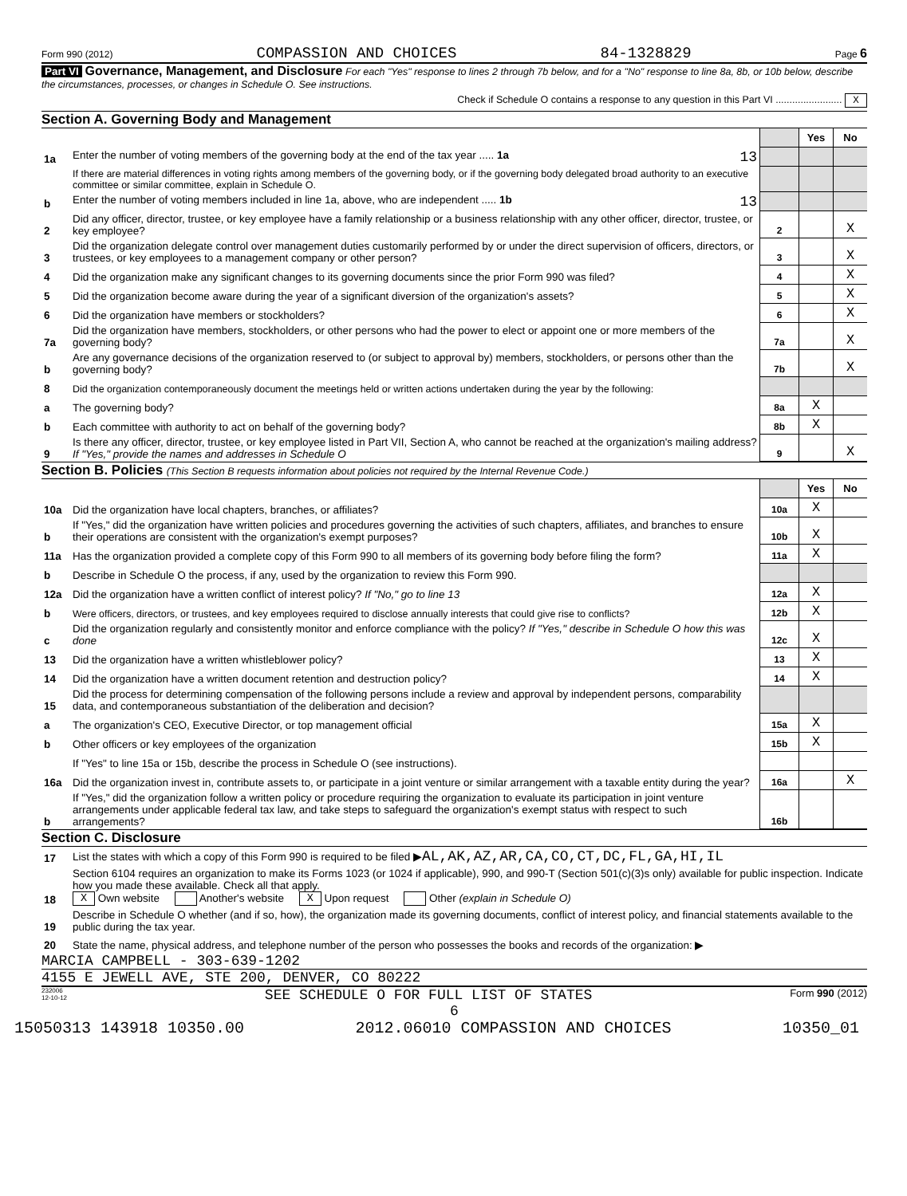Form 990 (2012) COMPASSION AND CHOICES 84-1328829 Page 6
Part VI Governance, Management, and Disclosure For each "Yes" response to lines 2 through 7b below, and for a "No" response to line 8a, 8b, or 10b below, describe the circumstances, processes, or changes in Schedule O. See instructions.
Check if Schedule O contains a response to any question in this Part VI ........................ X
Section A. Governing Body and Management
| | | | Yes | No |
| 1a | Enter the number of voting members of the governing body at the end of the tax year ..... 1a 13 | | | |
| | If there are material differences in voting rights among members of the governing body, or if the governing body delegated broad authority to an executive committee or similar committee, explain in Schedule O. | | | |
| b | Enter the number of voting members included in line 1a, above, who are independent ..... 1b 13 | | | |
| 2 | Did any officer, director, trustee, or key employee have a family relationship or a business relationship with any other officer, director, trustee, or key employee? | 2 | | X |
| 3 | Did the organization delegate control over management duties customarily performed by or under the direct supervision of officers, directors, or trustees, or key employees to a management company or other person? | 3 | | X |
| 4 | Did the organization make any significant changes to its governing documents since the prior Form 990 was filed? | 4 | | X |
| 5 | Did the organization become aware during the year of a significant diversion of the organization's assets? | 5 | | X |
| 6 | Did the organization have members or stockholders? | 6 | | X |
| 7a | Did the organization have members, stockholders, or other persons who had the power to elect or appoint one or more members of the governing body? | 7a | | X |
| b | Are any governance decisions of the organization reserved to (or subject to approval by) members, stockholders, or persons other than the governing body? | 7b | | X |
| 8 | Did the organization contemporaneously document the meetings held or written actions undertaken during the year by the following: | | | |
| a | The governing body? | 8a | X | |
| b | Each committee with authority to act on behalf of the governing body? | 8b | X | |
| 9 | Is there any officer, director, trustee, or key employee listed in Part VII, Section A, who cannot be reached at the organization's mailing address? If "Yes," provide the names and addresses in Schedule O | 9 | | X |
Section B. Policies (This Section B requests information about policies not required by the Internal Revenue Code.)
| | | | Yes | No |
| 10a | Did the organization have local chapters, branches, or affiliates? | 10a | X | |
| b | If "Yes," did the organization have written policies and procedures governing the activities of such chapters, affiliates, and branches to ensure their operations are consistent with the organization's exempt purposes? | 10b | X | |
| 11a | Has the organization provided a complete copy of this Form 990 to all members of its governing body before filing the form? | 11a | X | |
| b | Describe in Schedule O the process, if any, used by the organization to review this Form 990. | | | |
| 12a | Did the organization have a written conflict of interest policy? If "No," go to line 13 | 12a | X | |
| b | Were officers, directors, or trustees, and key employees required to disclose annually interests that could give rise to conflicts? | 12b | X | |
| c | Did the organization regularly and consistently monitor and enforce compliance with the policy? If "Yes," describe in Schedule O how this was done | 12c | X | |
| 13 | Did the organization have a written whistleblower policy? | 13 | X | |
| 14 | Did the organization have a written document retention and destruction policy? | 14 | X | |
| 15 | Did the process for determining compensation of the following persons include a review and approval by independent persons, comparability data, and contemporaneous substantiation of the deliberation and decision? | | | |
| a | The organization's CEO, Executive Director, or top management official | 15a | X | |
| b | Other officers or key employees of the organization | 15b | X | |
| | If "Yes" to line 15a or 15b, describe the process in Schedule O (see instructions). | | | |
| 16a | Did the organization invest in, contribute assets to, or participate in a joint venture or similar arrangement with a taxable entity during the year? | 16a | | X |
| b | If "Yes," did the organization follow a written policy or procedure requiring the organization to evaluate its participation in joint venture arrangements under applicable federal tax law, and take steps to safeguard the organization's exempt status with respect to such arrangements? | 16b | | |
Section C. Disclosure
| 17 | List the states with which a copy of this Form 990 is required to be filed ▶ AL,AK,AZ,AR,CA,CO,CT,DC,FL,GA,HI,IL |
| 18 | Section 6104 requires an organization to make its Forms 1023 (or 1024 if applicable), 990, and 990-T (Section 501(c)(3)s only) available for public inspection. Indicate how you made these available. Check all that apply. X Own website Another's website X Upon request Other (explain in Schedule O) |
| 19 | Describe in Schedule O whether (and if so, how), the organization made its governing documents, conflict of interest policy, and financial statements available to the public during the tax year. |
| 20 | State the name, physical address, and telephone number of the person who possesses the books and records of the organization: ▶ |
MARCIA CAMPBELL - 303-639-1202
4155 E JEWELL AVE, STE 200, DENVER, CO 80222
232006
12-10-12 SEE SCHEDULE O FOR FULL LIST OF STATES Form 990 (2012)
6
15050313 143918 10350.00 2012.06010 COMPASSION AND CHOICES 10350_01